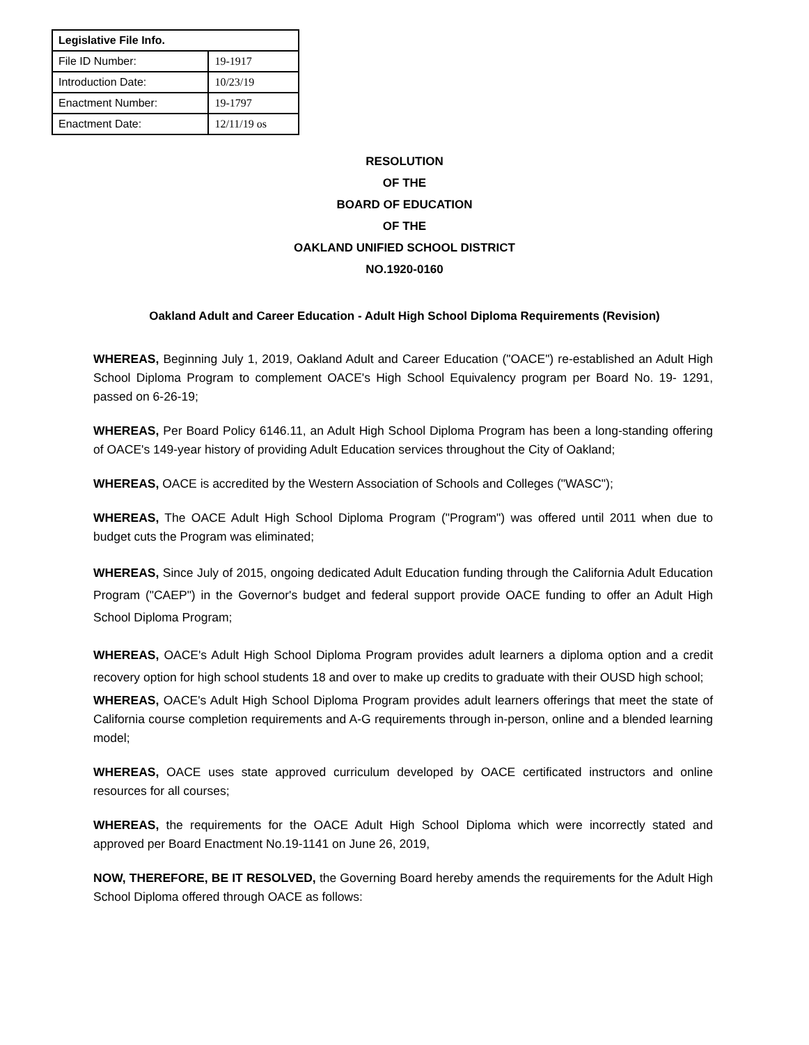| Legislative File Info. | |
| --- | --- |
| File ID Number: | 19-1917 |
| Introduction Date: | 10/23/19 |
| Enactment Number: | 19-1797 |
| Enactment Date: | 12/11/19 os |
RESOLUTION
OF THE
BOARD OF EDUCATION
OF THE
OAKLAND UNIFIED SCHOOL DISTRICT
NO.1920-0160
Oakland Adult and Career Education - Adult High School Diploma Requirements (Revision)
WHEREAS, Beginning July 1, 2019, Oakland Adult and Career Education ("OACE") re-established an Adult High School Diploma Program to complement OACE's High School Equivalency program per Board No. 19- 1291, passed on 6-26-19;
WHEREAS, Per Board Policy 6146.11, an Adult High School Diploma Program has been a long-standing offering of OACE's 149-year history of providing Adult Education services throughout the City of Oakland;
WHEREAS, OACE is accredited by the Western Association of Schools and Colleges ("WASC");
WHEREAS, The OACE Adult High School Diploma Program ("Program") was offered until 2011 when due to budget cuts the Program was eliminated;
WHEREAS, Since July of 2015, ongoing dedicated Adult Education funding through the California Adult Education Program ("CAEP") in the Governor's budget and federal support provide OACE funding to offer an Adult High School Diploma Program;
WHEREAS, OACE's Adult High School Diploma Program provides adult learners a diploma option and a credit recovery option for high school students 18 and over to make up credits to graduate with their OUSD high school;
WHEREAS, OACE's Adult High School Diploma Program provides adult learners offerings that meet the state of California course completion requirements and A-G requirements through in-person, online and a blended learning model;
WHEREAS, OACE uses state approved curriculum developed by OACE certificated instructors and online resources for all courses;
WHEREAS, the requirements for the OACE Adult High School Diploma which were incorrectly stated and approved per Board Enactment No.19-1141 on June 26, 2019,
NOW, THEREFORE, BE IT RESOLVED, the Governing Board hereby amends the requirements for the Adult High School Diploma offered through OACE as follows: